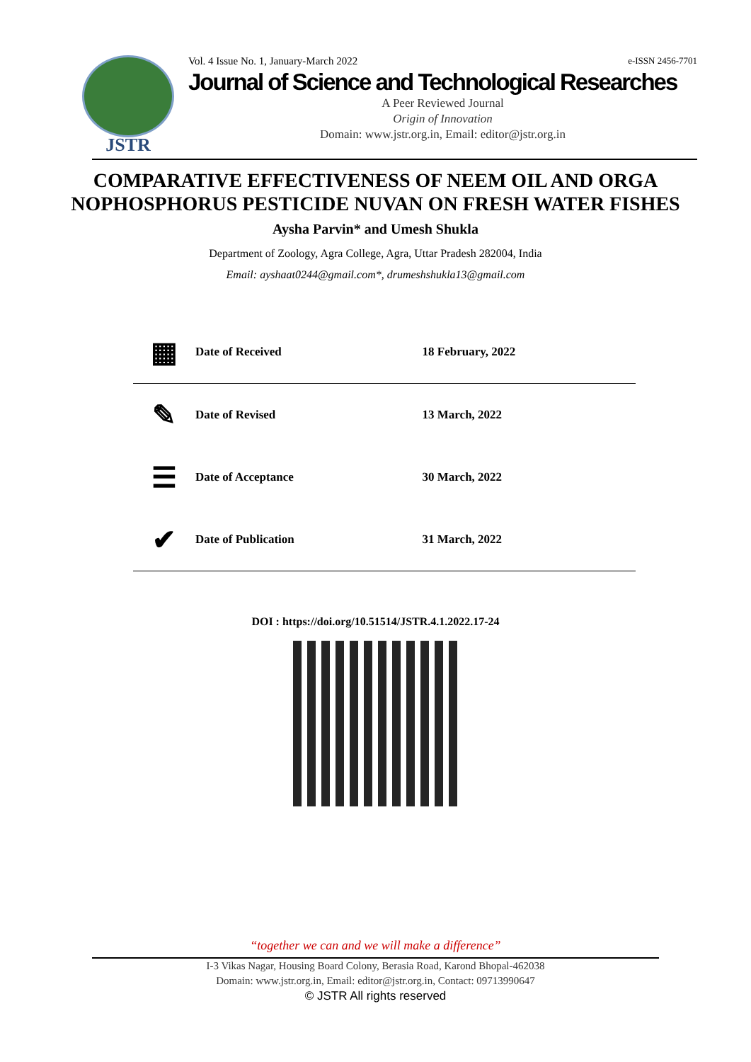JSTR
Vol. 4 Issue No. 1, January-March 2022 e-ISSN 2456-7701
Journal of Science and Technological Researches
A Peer Reviewed Journal
Origin of Innovation
Domain: www.jstr.org.in, Email: editor@jstr.org.in
COMPARATIVE EFFECTIVENESS OF NEEM OIL AND ORGA NOPHOSPHORUS PESTICIDE NUVAN ON FRESH WATER FISHES
Aysha Parvin* and Umesh Shukla
Department of Zoology, Agra College, Agra, Uttar Pradesh 282004, India
Email: ayshaat0244@gmail.com*, drumeshshukla13@gmail.com
| ▦ | Date of Received | 18 February, 2022 |
| ✎ | Date of Revised | 13 March, 2022 |
| ☰ | Date of Acceptance | 30 March, 2022 |
| ✔ | Date of Publication | 31 March, 2022 |
DOI : https://doi.org/10.51514/JSTR.4.1.2022.17-24
“together we can and we will make a difference”
I-3 Vikas Nagar, Housing Board Colony, Berasia Road, Karond Bhopal-462038
Domain: www.jstr.org.in, Email: editor@jstr.org.in, Contact: 09713990647
© JSTR All rights reserved